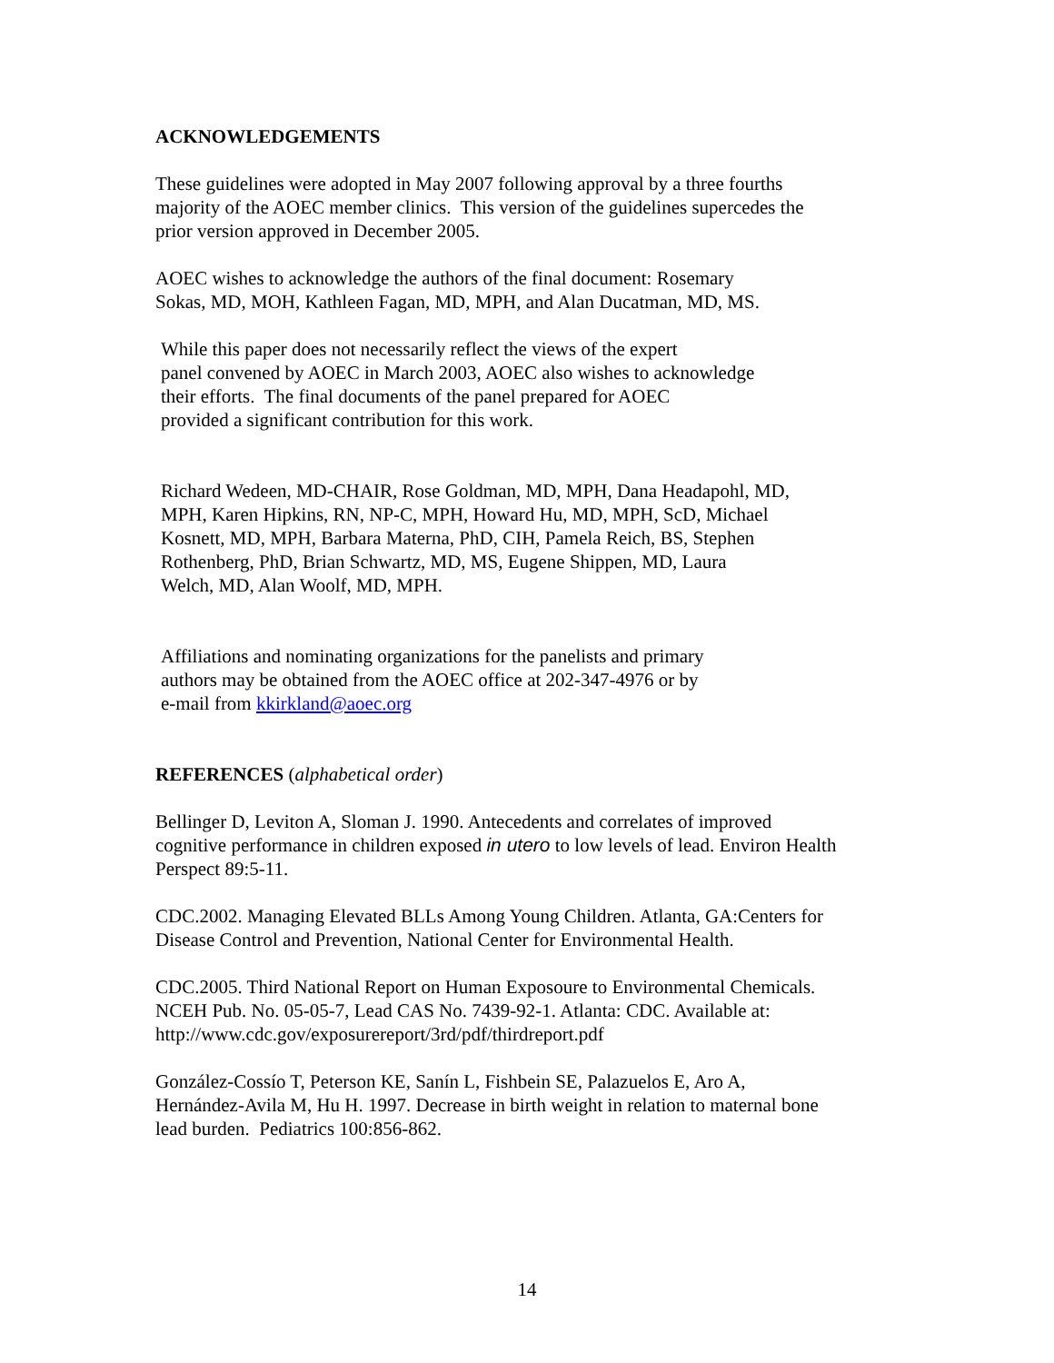ACKNOWLEDGEMENTS
These guidelines were adopted in May 2007 following approval by a three fourths
majority of the AOEC member clinics. This version of the guidelines supercedes the
prior version approved in December 2005.
AOEC wishes to acknowledge the authors of the final document: Rosemary
Sokas, MD, MOH, Kathleen Fagan, MD, MPH, and Alan Ducatman, MD, MS.
While this paper does not necessarily reflect the views of the expert
panel convened by AOEC in March 2003, AOEC also wishes to acknowledge
their efforts. The final documents of the panel prepared for AOEC
provided a significant contribution for this work.
Richard Wedeen, MD-CHAIR, Rose Goldman, MD, MPH, Dana Headapohl, MD,
MPH, Karen Hipkins, RN, NP-C, MPH, Howard Hu, MD, MPH, ScD, Michael
Kosnett, MD, MPH, Barbara Materna, PhD, CIH, Pamela Reich, BS, Stephen
Rothenberg, PhD, Brian Schwartz, MD, MS, Eugene Shippen, MD, Laura
Welch, MD, Alan Woolf, MD, MPH.
Affiliations and nominating organizations for the panelists and primary
authors may be obtained from the AOEC office at 202-347-4976 or by
e-mail from kkirkland@aoec.org
REFERENCES (alphabetical order)
Bellinger D, Leviton A, Sloman J. 1990. Antecedents and correlates of improved
cognitive performance in children exposed in utero to low levels of lead. Environ Health
Perspect 89:5-11.
CDC.2002. Managing Elevated BLLs Among Young Children. Atlanta, GA:Centers for
Disease Control and Prevention, National Center for Environmental Health.
CDC.2005. Third National Report on Human Exposoure to Environmental Chemicals.
NCEH Pub. No. 05-05-7, Lead CAS No. 7439-92-1. Atlanta: CDC. Available at:
http://www.cdc.gov/exposurereport/3rd/pdf/thirdreport.pdf
González-Cossío T, Peterson KE, Sanín L, Fishbein SE, Palazuelos E, Aro A,
Hernández-Avila M, Hu H. 1997. Decrease in birth weight in relation to maternal bone
lead burden. Pediatrics 100:856-862.
14